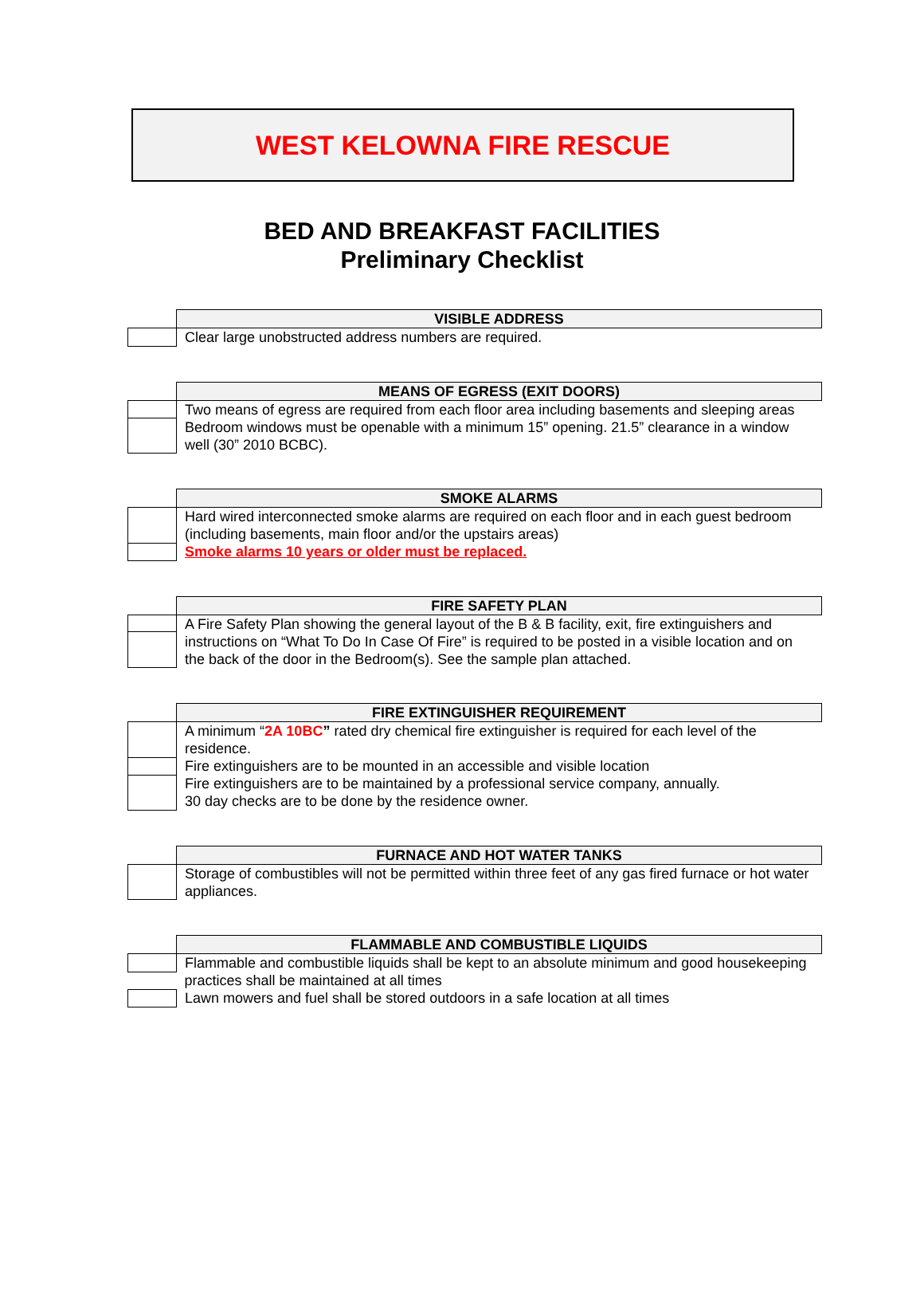WEST KELOWNA FIRE RESCUE
BED AND BREAKFAST FACILITIES
Preliminary Checklist
| | VISIBLE ADDRESS |
| --- | --- |
| | Clear large unobstructed address numbers are required. |
| | MEANS OF EGRESS (EXIT DOORS) |
| --- | --- |
| | Two means of egress are required from each floor area including basements and sleeping areas |
| | Bedroom windows must be openable with a minimum 15” opening. 21.5” clearance in a window well (30” 2010 BCBC). |
| | SMOKE ALARMS |
| --- | --- |
| | Hard wired interconnected smoke alarms are required on each floor and in each guest bedroom (including basements, main floor and/or the upstairs areas) |
| | Smoke alarms 10 years or older must be replaced. |
| | FIRE SAFETY PLAN |
| --- | --- |
| | A Fire Safety Plan showing the general layout of the B & B facility, exit, fire extinguishers and instructions on “What To Do In Case Of Fire” is required to be posted in a visible location and on the back of the door in the Bedroom(s). See the sample plan attached. |
| | FIRE EXTINGUISHER REQUIREMENT |
| --- | --- |
| | A minimum “ 2A 10BC ” rated dry chemical fire extinguisher is required for each level of the residence. |
| | Fire extinguishers are to be mounted in an accessible and visible location |
| | Fire extinguishers are to be maintained by a professional service company, annually. 30 day checks are to be done by the residence owner. |
| | FURNACE AND HOT WATER TANKS |
| --- | --- |
| | Storage of combustibles will not be permitted within three feet of any gas fired furnace or hot water appliances. |
| | FLAMMABLE AND COMBUSTIBLE LIQUIDS |
| --- | --- |
| | Flammable and combustible liquids shall be kept to an absolute minimum and good housekeeping |
| | practices shall be maintained at all times |
| | Lawn mowers and fuel shall be stored outdoors in a safe location at all times |